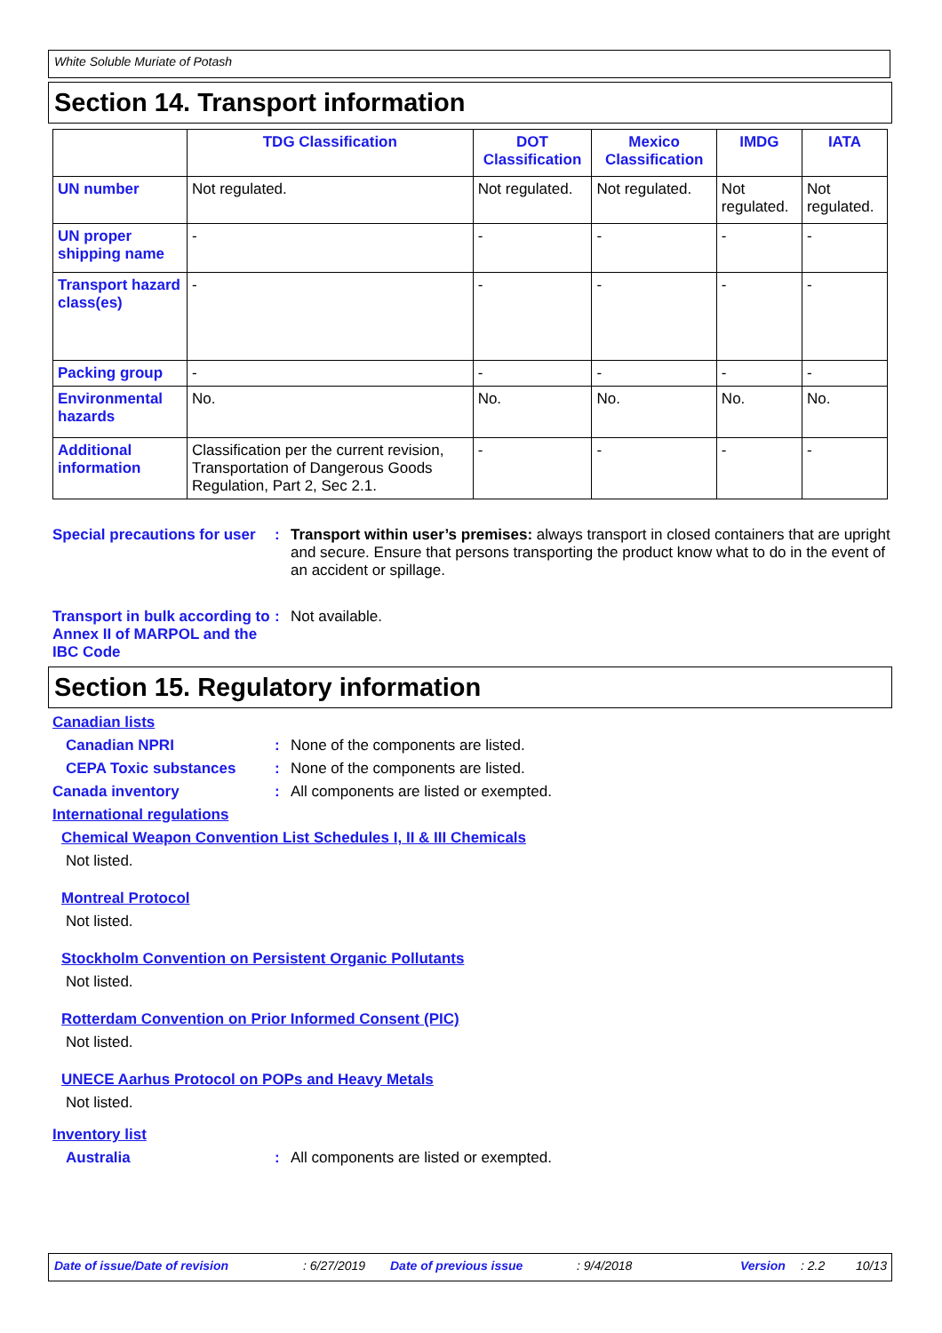White Soluble Muriate of Potash
Section 14. Transport information
| | TDG Classification | DOT Classification | Mexico Classification | IMDG | IATA |
| --- | --- | --- | --- | --- | --- |
| UN number | Not regulated. | Not regulated. | Not regulated. | Not regulated. | Not regulated. |
| UN proper shipping name | - | - | - | - | - |
| Transport hazard class(es) | - | - | - | - | - |
| Packing group | - | - | - | - | - |
| Environmental hazards | No. | No. | No. | No. | No. |
| Additional information | Classification per the current revision, Transportation of Dangerous Goods Regulation, Part 2, Sec 2.1. | - | - | - | - |
Special precautions for user
: Transport within user’s premises: always transport in closed containers that are upright and secure. Ensure that persons transporting the product know what to do in the event of an accident or spillage.
Transport in bulk according to Annex II of MARPOL and the IBC Code
: Not available.
Section 15. Regulatory information
Canadian lists
Canadian NPRI : None of the components are listed.
CEPA Toxic substances : None of the components are listed.
Canada inventory : All components are listed or exempted.
International regulations
Chemical Weapon Convention List Schedules I, II & III Chemicals
Not listed.
Montreal Protocol
Not listed.
Stockholm Convention on Persistent Organic Pollutants
Not listed.
Rotterdam Convention on Prior Informed Consent (PIC)
Not listed.
UNECE Aarhus Protocol on POPs and Heavy Metals
Not listed.
Inventory list
Australia : All components are listed or exempted.
Date of issue/Date of revision: 6/27/2019 Date of previous issue: 9/4/2018 Version: 2.2 10/13